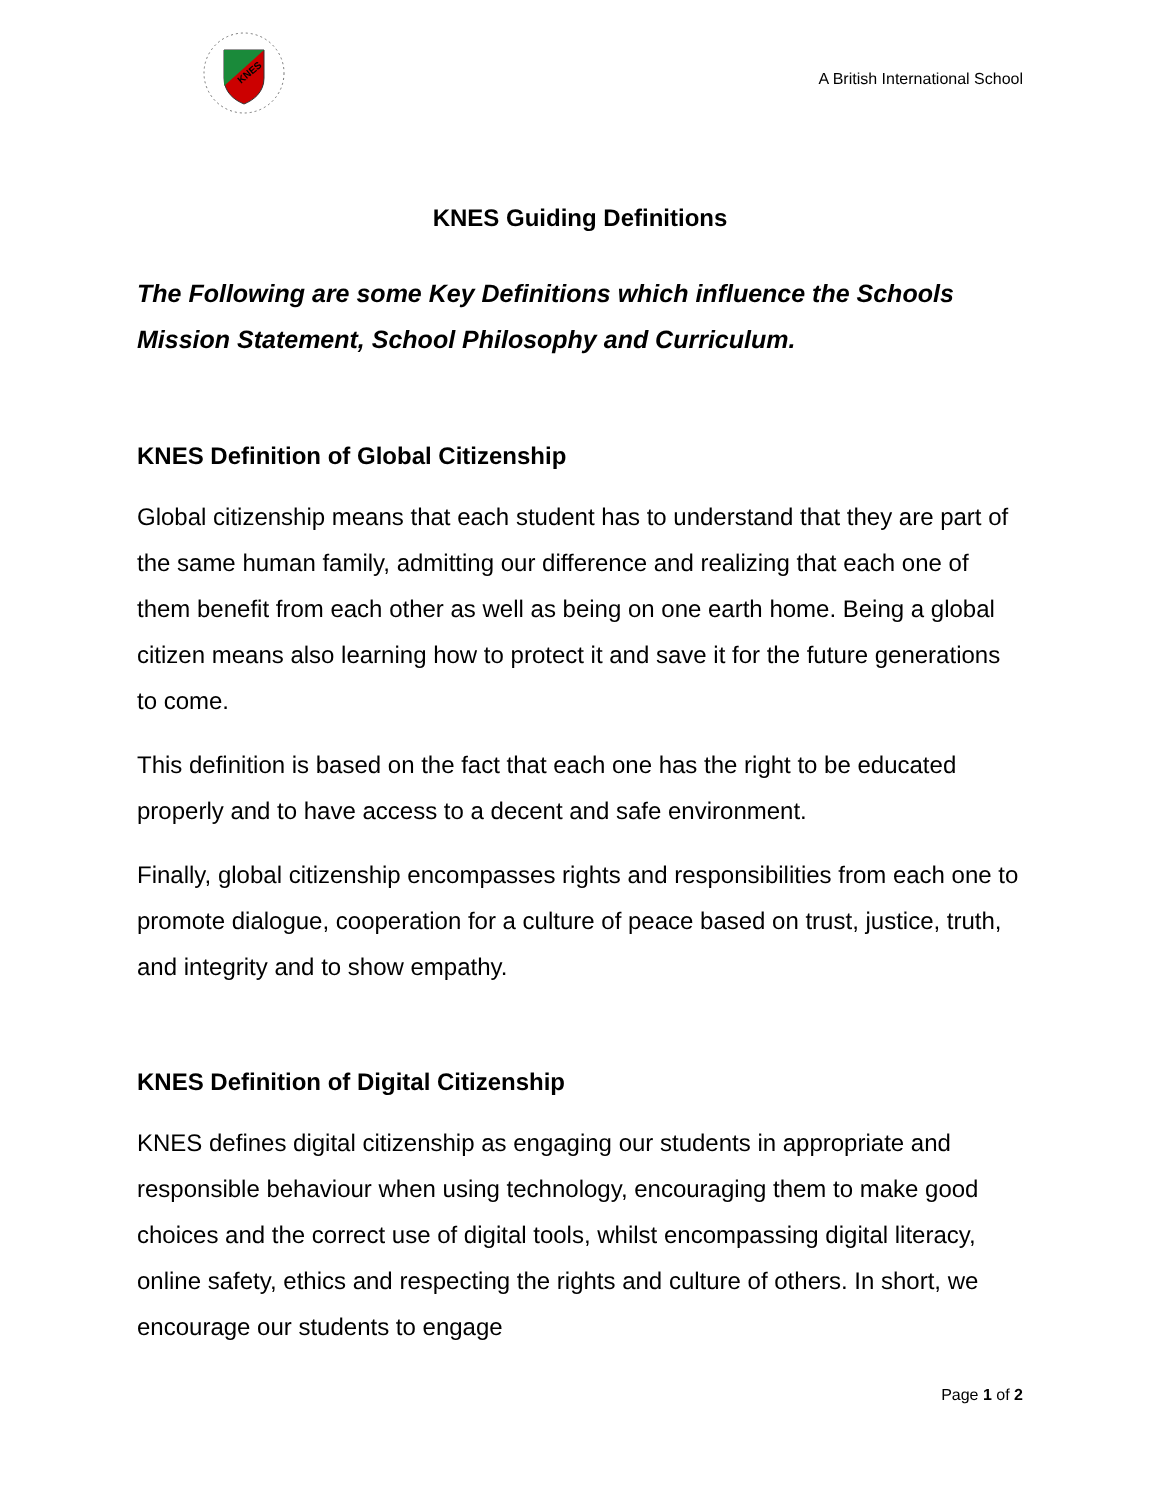KNES
A British International School
KNES Guiding Definitions
The Following are some Key Definitions which influence the Schools Mission Statement, School Philosophy and Curriculum.
KNES Definition of Global Citizenship
Global citizenship means that each student has to understand that they are part of the same human family, admitting our difference and realizing that each one of them benefit from each other as well as being on one earth home. Being a global citizen means also learning how to protect it and save it for the future generations to come.
This definition is based on the fact that each one has the right to be educated properly and to have access to a decent and safe environment.
Finally, global citizenship encompasses rights and responsibilities from each one to promote dialogue, cooperation for a culture of peace based on trust, justice, truth, and integrity and to show empathy.
KNES Definition of Digital Citizenship
KNES defines digital citizenship as engaging our students in appropriate and responsible behaviour when using technology, encouraging them to make good choices and the correct use of digital tools, whilst encompassing digital literacy, online safety, ethics and respecting the rights and culture of others. In short, we encourage our students to engage
Page 1 of 2